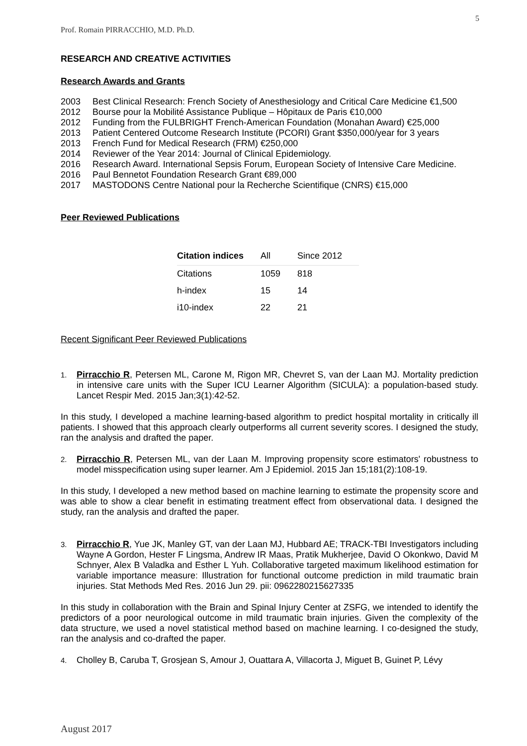5
Prof. Romain PIRRACCHIO, M.D. Ph.D.
RESEARCH AND CREATIVE ACTIVITIES
Research Awards and Grants
2003 Best Clinical Research: French Society of Anesthesiology and Critical Care Medicine €1,500
2012 Bourse pour la Mobilité Assistance Publique – Hôpitaux de Paris €10,000
2012 Funding from the FULBRIGHT French-American Foundation (Monahan Award) €25,000
2013 Patient Centered Outcome Research Institute (PCORI) Grant $350,000/year for 3 years
2013 French Fund for Medical Research (FRM) €250,000
2014 Reviewer of the Year 2014: Journal of Clinical Epidemiology.
2016 Research Award. International Sepsis Forum, European Society of Intensive Care Medicine.
2016 Paul Bennetot Foundation Research Grant €89,000
2017 MASTODONS Centre National pour la Recherche Scientifique (CNRS) €15,000
Peer Reviewed Publications
| Citation indices | All | Since 2012 |
| --- | --- | --- |
| Citations | 1059 | 818 |
| h-index | 15 | 14 |
| i10-index | 22 | 21 |
Recent Significant Peer Reviewed Publications
1. Pirracchio R, Petersen ML, Carone M, Rigon MR, Chevret S, van der Laan MJ. Mortality prediction in intensive care units with the Super ICU Learner Algorithm (SICULA): a population-based study. Lancet Respir Med. 2015 Jan;3(1):42-52.
In this study, I developed a machine learning-based algorithm to predict hospital mortality in critically ill patients. I showed that this approach clearly outperforms all current severity scores. I designed the study, ran the analysis and drafted the paper.
2. Pirracchio R, Petersen ML, van der Laan M. Improving propensity score estimators' robustness to model misspecification using super learner. Am J Epidemiol. 2015 Jan 15;181(2):108-19.
In this study, I developed a new method based on machine learning to estimate the propensity score and was able to show a clear benefit in estimating treatment effect from observational data. I designed the study, ran the analysis and drafted the paper.
3. Pirracchio R, Yue JK, Manley GT, van der Laan MJ, Hubbard AE; TRACK-TBI Investigators including Wayne A Gordon, Hester F Lingsma, Andrew IR Maas, Pratik Mukherjee, David O Okonkwo, David M Schnyer, Alex B Valadka and Esther L Yuh. Collaborative targeted maximum likelihood estimation for variable importance measure: Illustration for functional outcome prediction in mild traumatic brain injuries. Stat Methods Med Res. 2016 Jun 29. pii: 0962280215627335
In this study in collaboration with the Brain and Spinal Injury Center at ZSFG, we intended to identify the predictors of a poor neurological outcome in mild traumatic brain injuries. Given the complexity of the data structure, we used a novel statistical method based on machine learning. I co-designed the study, ran the analysis and co-drafted the paper.
4. Cholley B, Caruba T, Grosjean S, Amour J, Ouattara A, Villacorta J, Miguet B, Guinet P, Lévy
August 2017